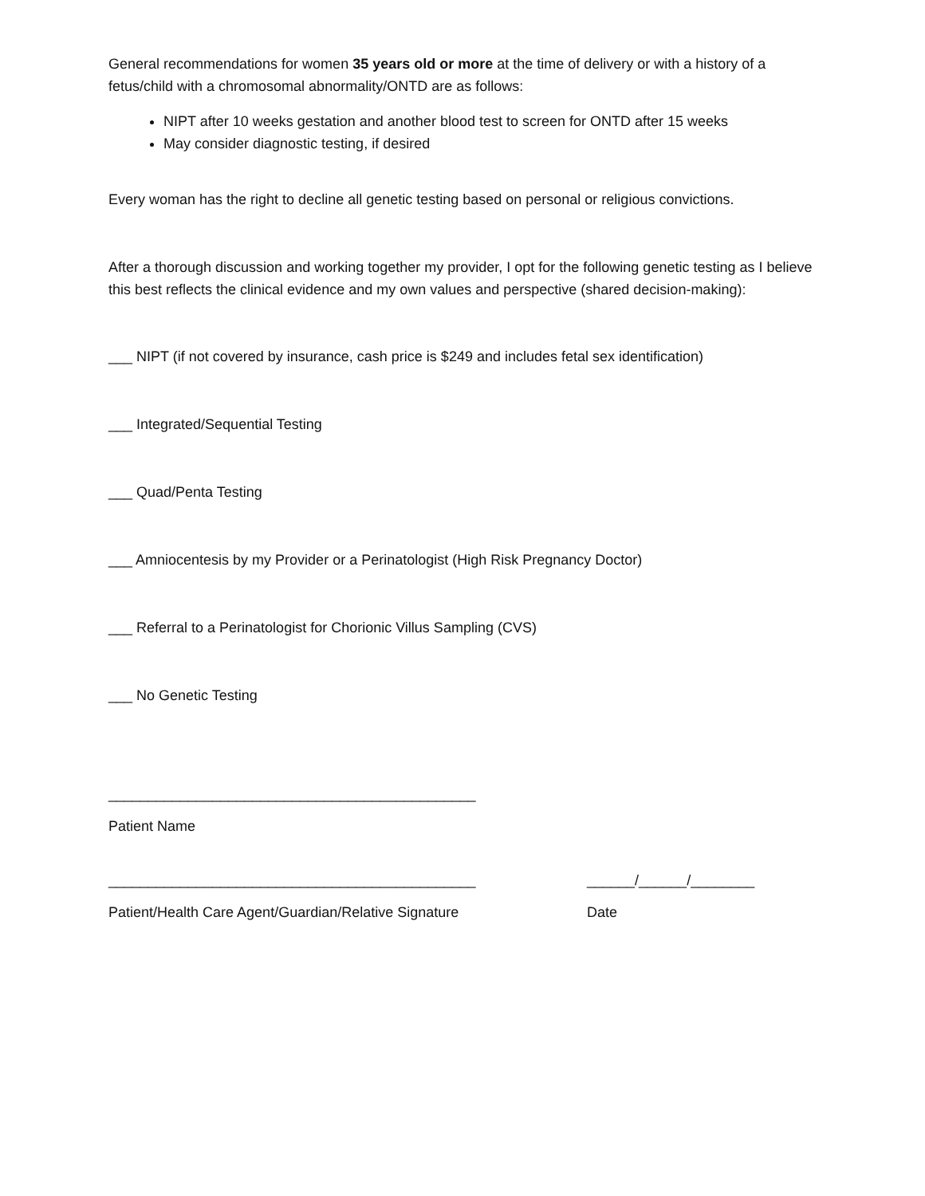General recommendations for women 35 years old or more at the time of delivery or with a history of a fetus/child with a chromosomal abnormality/ONTD are as follows:
NIPT after 10 weeks gestation and another blood test to screen for ONTD after 15 weeks
May consider diagnostic testing, if desired
Every woman has the right to decline all genetic testing based on personal or religious convictions.
After a thorough discussion and working together my provider, I opt for the following genetic testing as I believe this best reflects the clinical evidence and my own values and perspective (shared decision-making):
___ NIPT (if not covered by insurance, cash price is $249 and includes fetal sex identification)
___ Integrated/Sequential Testing
___ Quad/Penta Testing
___ Amniocentesis by my Provider or a Perinatologist (High Risk Pregnancy Doctor)
___ Referral to a Perinatologist for Chorionic Villus Sampling (CVS)
___ No Genetic Testing
______________________________________________
Patient Name
______________________________________________ ______/______/________
Patient/Health Care Agent/Guardian/Relative Signature Date